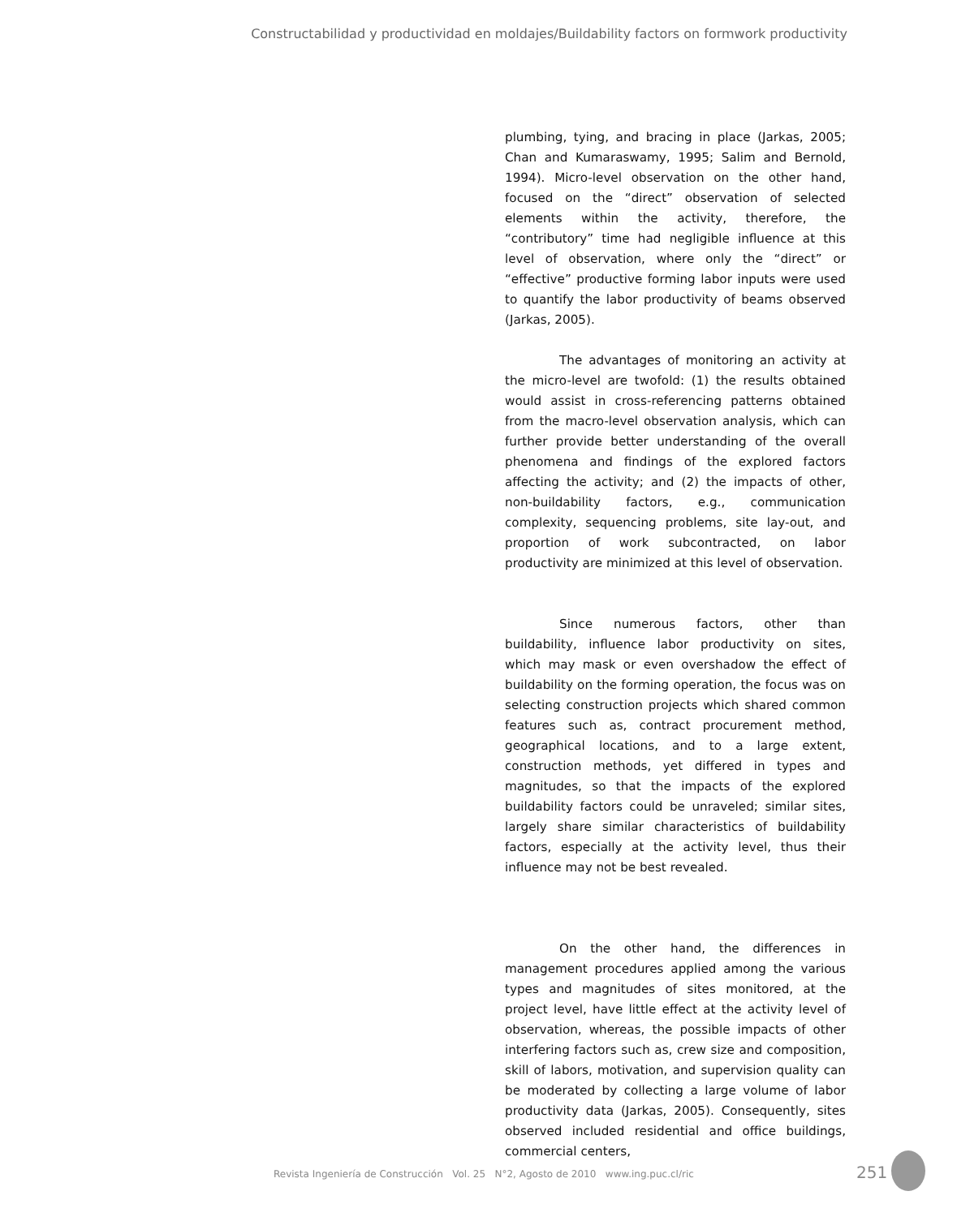Constructabilidad y productividad en moldajes/Buildability factors on formwork productivity
plumbing, tying, and bracing in place (Jarkas, 2005; Chan and Kumaraswamy, 1995; Salim and Bernold, 1994). Micro-level observation on the other hand, focused on the “direct” observation of selected elements within the activity, therefore, the “contributory” time had negligible influence at this level of observation, where only the “direct” or “effective” productive forming labor inputs were used to quantify the labor productivity of beams observed (Jarkas, 2005).
The advantages of monitoring an activity at the micro-level are twofold: (1) the results obtained would assist in cross-referencing patterns obtained from the macro-level observation analysis, which can further provide better understanding of the overall phenomena and findings of the explored factors affecting the activity; and (2) the impacts of other, non-buildability factors, e.g., communication complexity, sequencing problems, site lay-out, and proportion of work subcontracted, on labor productivity are minimized at this level of observation.
Since numerous factors, other than buildability, influence labor productivity on sites, which may mask or even overshadow the effect of buildability on the forming operation, the focus was on selecting construction projects which shared common features such as, contract procurement method, geographical locations, and to a large extent, construction methods, yet differed in types and magnitudes, so that the impacts of the explored buildability factors could be unraveled; similar sites, largely share similar characteristics of buildability factors, especially at the activity level, thus their influence may not be best revealed.
On the other hand, the differences in management procedures applied among the various types and magnitudes of sites monitored, at the project level, have little effect at the activity level of observation, whereas, the possible impacts of other interfering factors such as, crew size and composition, skill of labors, motivation, and supervision quality can be moderated by collecting a large volume of labor productivity data (Jarkas, 2005). Consequently, sites observed included residential and office buildings, commercial centers,
Revista Ingeniería de Construcción Vol. 25 N°2, Agosto de 2010 www.ing.puc.cl/ric
251